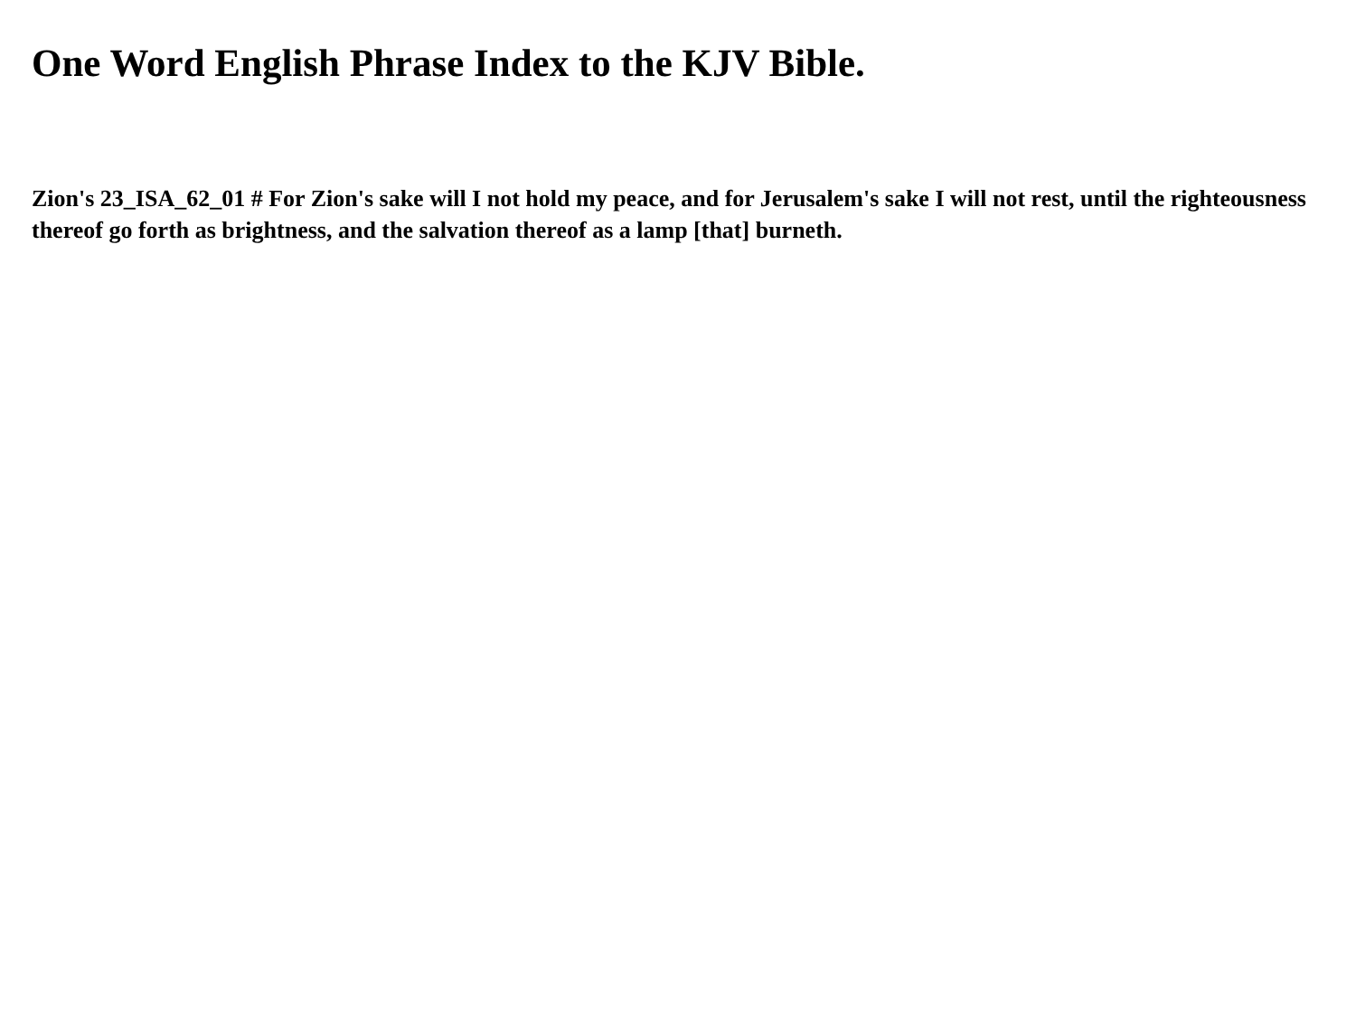One Word English Phrase Index to the KJV Bible.
Zion's 23_ISA_62_01 # For Zion's sake will I not hold my peace, and for Jerusalem's sake I will not rest, until the righteousness thereof go forth as brightness, and the salvation thereof as a lamp [that] burneth.